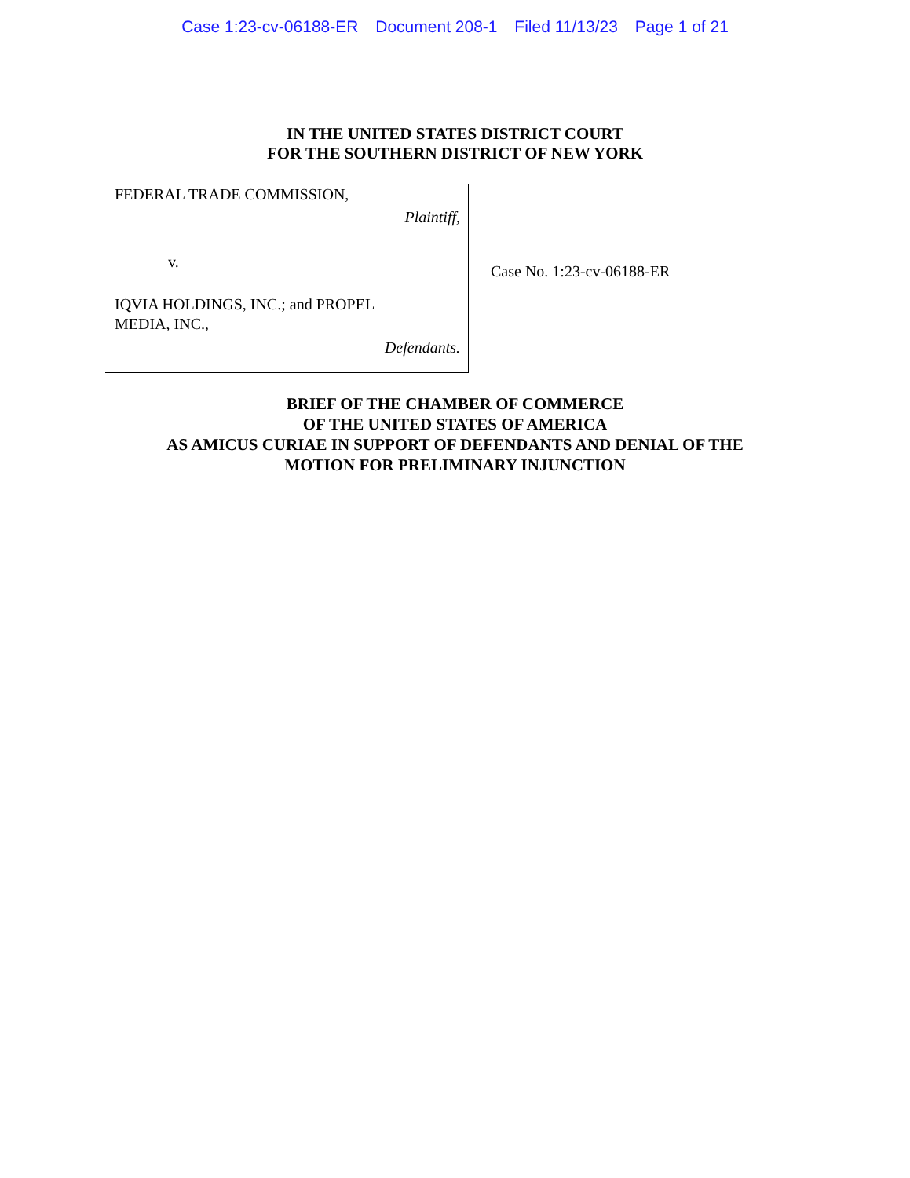Case 1:23-cv-06188-ER Document 208-1 Filed 11/13/23 Page 1 of 21
IN THE UNITED STATES DISTRICT COURT
FOR THE SOUTHERN DISTRICT OF NEW YORK
FEDERAL TRADE COMMISSION,
Plaintiff,
v.
IQVIA HOLDINGS, INC.; and PROPEL
MEDIA, INC.,
Defendants.
Case No. 1:23-cv-06188-ER
BRIEF OF THE CHAMBER OF COMMERCE
OF THE UNITED STATES OF AMERICA
AS AMICUS CURIAE IN SUPPORT OF DEFENDANTS AND DENIAL OF THE
MOTION FOR PRELIMINARY INJUNCTION